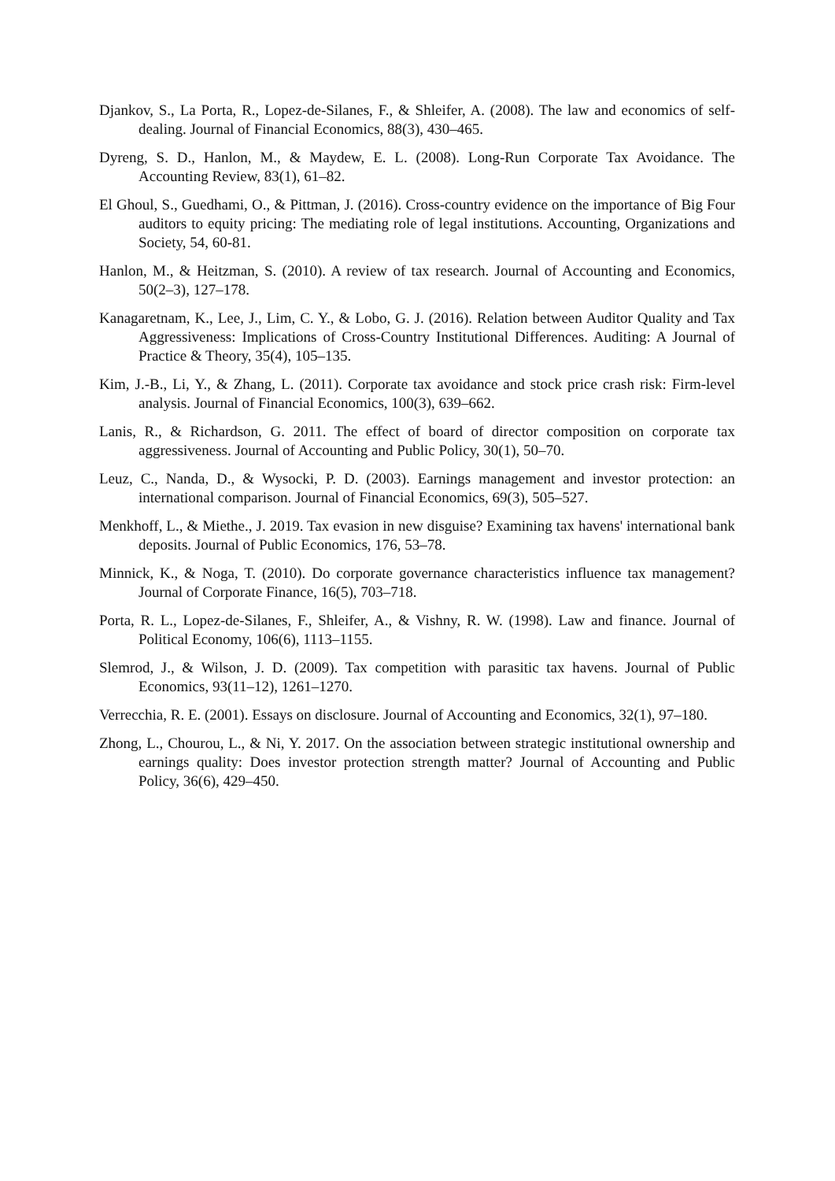Djankov, S., La Porta, R., Lopez-de-Silanes, F., & Shleifer, A. (2008). The law and economics of self-dealing. Journal of Financial Economics, 88(3), 430–465.
Dyreng, S. D., Hanlon, M., & Maydew, E. L. (2008). Long-Run Corporate Tax Avoidance. The Accounting Review, 83(1), 61–82.
El Ghoul, S., Guedhami, O., & Pittman, J. (2016). Cross-country evidence on the importance of Big Four auditors to equity pricing: The mediating role of legal institutions. Accounting, Organizations and Society, 54, 60-81.
Hanlon, M., & Heitzman, S. (2010). A review of tax research. Journal of Accounting and Economics, 50(2–3), 127–178.
Kanagaretnam, K., Lee, J., Lim, C. Y., & Lobo, G. J. (2016). Relation between Auditor Quality and Tax Aggressiveness: Implications of Cross-Country Institutional Differences. Auditing: A Journal of Practice & Theory, 35(4), 105–135.
Kim, J.-B., Li, Y., & Zhang, L. (2011). Corporate tax avoidance and stock price crash risk: Firm-level analysis. Journal of Financial Economics, 100(3), 639–662.
Lanis, R., & Richardson, G. 2011. The effect of board of director composition on corporate tax aggressiveness. Journal of Accounting and Public Policy, 30(1), 50–70.
Leuz, C., Nanda, D., & Wysocki, P. D. (2003). Earnings management and investor protection: an international comparison. Journal of Financial Economics, 69(3), 505–527.
Menkhoff, L., & Miethe., J. 2019. Tax evasion in new disguise? Examining tax havens' international bank deposits. Journal of Public Economics, 176, 53–78.
Minnick, K., & Noga, T. (2010). Do corporate governance characteristics influence tax management? Journal of Corporate Finance, 16(5), 703–718.
Porta, R. L., Lopez-de-Silanes, F., Shleifer, A., & Vishny, R. W. (1998). Law and finance. Journal of Political Economy, 106(6), 1113–1155.
Slemrod, J., & Wilson, J. D. (2009). Tax competition with parasitic tax havens. Journal of Public Economics, 93(11–12), 1261–1270.
Verrecchia, R. E. (2001). Essays on disclosure. Journal of Accounting and Economics, 32(1), 97–180.
Zhong, L., Chourou, L., & Ni, Y. 2017. On the association between strategic institutional ownership and earnings quality: Does investor protection strength matter? Journal of Accounting and Public Policy, 36(6), 429–450.